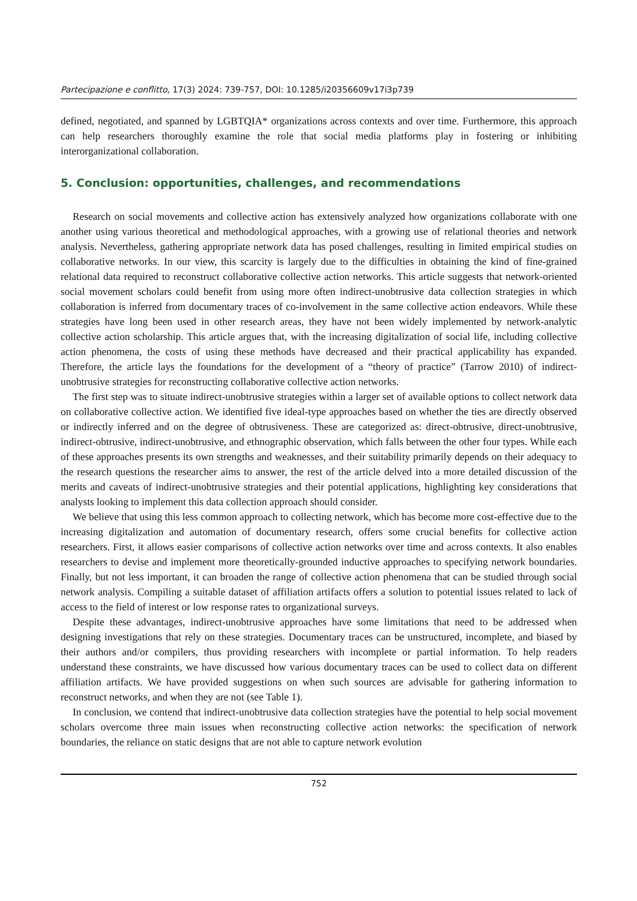Partecipazione e conflitto, 17(3) 2024: 739-757, DOI: 10.1285/i20356609v17i3p739
defined, negotiated, and spanned by LGBTQIA* organizations across contexts and over time. Furthermore, this approach can help researchers thoroughly examine the role that social media platforms play in fostering or inhibiting interorganizational collaboration.
5. Conclusion: opportunities, challenges, and recommendations
Research on social movements and collective action has extensively analyzed how organizations collaborate with one another using various theoretical and methodological approaches, with a growing use of relational theories and network analysis. Nevertheless, gathering appropriate network data has posed challenges, resulting in limited empirical studies on collaborative networks. In our view, this scarcity is largely due to the difficulties in obtaining the kind of fine-grained relational data required to reconstruct collaborative collective action networks. This article suggests that network-oriented social movement scholars could benefit from using more often indirect-unobtrusive data collection strategies in which collaboration is inferred from documentary traces of co-involvement in the same collective action endeavors. While these strategies have long been used in other research areas, they have not been widely implemented by network-analytic collective action scholarship. This article argues that, with the increasing digitalization of social life, including collective action phenomena, the costs of using these methods have decreased and their practical applicability has expanded. Therefore, the article lays the foundations for the development of a “theory of practice” (Tarrow 2010) of indirect-unobtrusive strategies for reconstructing collaborative collective action networks.
The first step was to situate indirect-unobtrusive strategies within a larger set of available options to collect network data on collaborative collective action. We identified five ideal-type approaches based on whether the ties are directly observed or indirectly inferred and on the degree of obtrusiveness. These are categorized as: direct-obtrusive, direct-unobtrusive, indirect-obtrusive, indirect-unobtrusive, and ethnographic observation, which falls between the other four types. While each of these approaches presents its own strengths and weaknesses, and their suitability primarily depends on their adequacy to the research questions the researcher aims to answer, the rest of the article delved into a more detailed discussion of the merits and caveats of indirect-unobtrusive strategies and their potential applications, highlighting key considerations that analysts looking to implement this data collection approach should consider.
We believe that using this less common approach to collecting network, which has become more cost-effective due to the increasing digitalization and automation of documentary research, offers some crucial benefits for collective action researchers. First, it allows easier comparisons of collective action networks over time and across contexts. It also enables researchers to devise and implement more theoretically-grounded inductive approaches to specifying network boundaries. Finally, but not less important, it can broaden the range of collective action phenomena that can be studied through social network analysis. Compiling a suitable dataset of affiliation artifacts offers a solution to potential issues related to lack of access to the field of interest or low response rates to organizational surveys.
Despite these advantages, indirect-unobtrusive approaches have some limitations that need to be addressed when designing investigations that rely on these strategies. Documentary traces can be unstructured, incomplete, and biased by their authors and/or compilers, thus providing researchers with incomplete or partial information. To help readers understand these constraints, we have discussed how various documentary traces can be used to collect data on different affiliation artifacts. We have provided suggestions on when such sources are advisable for gathering information to reconstruct networks, and when they are not (see Table 1).
In conclusion, we contend that indirect-unobtrusive data collection strategies have the potential to help social movement scholars overcome three main issues when reconstructing collective action networks: the specification of network boundaries, the reliance on static designs that are not able to capture network evolution
752